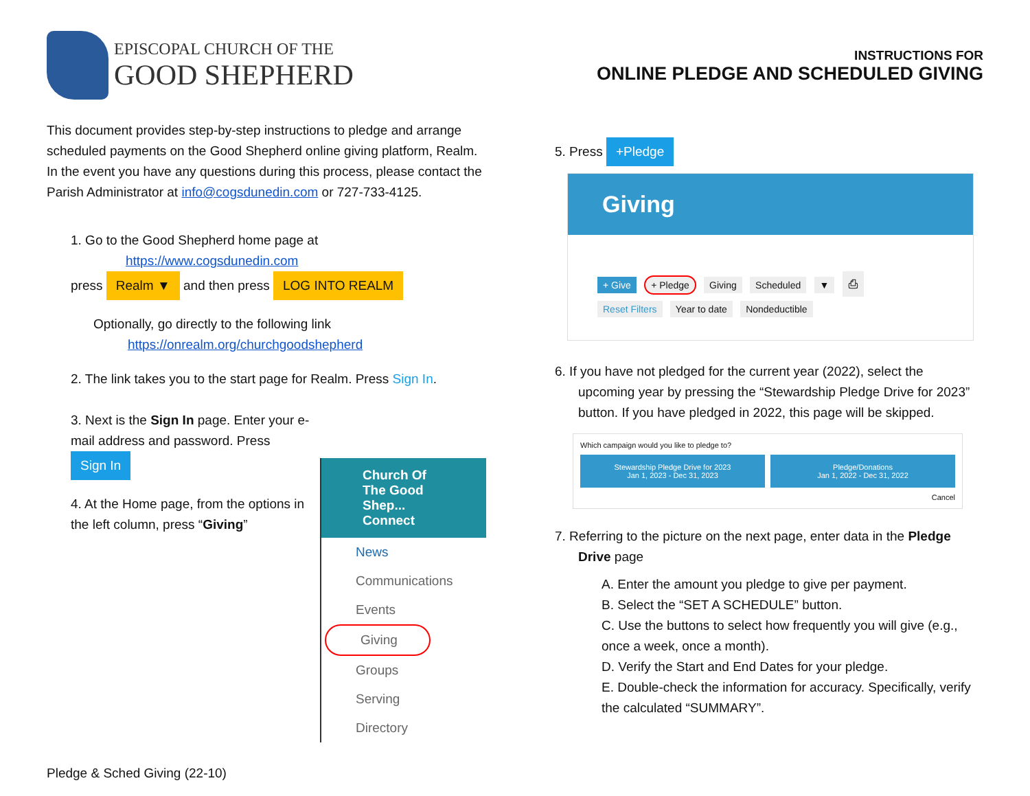EPISCOPAL CHURCH OF THE
GOOD SHEPHERD
This document provides step-by-step instructions to pledge and arrange scheduled payments on the Good Shepherd online giving platform, Realm. In the event you have any questions during this process, please contact the Parish Administrator at info@cogsdunedin.com or 727-733-4125.
1. Go to the Good Shepherd home page at
https://www.cogsdunedin.com
press Realm ▼ and then press LOG INTO REALM
Optionally, go directly to the following link
https://onrealm.org/churchgoodshepherd
2. The link takes you to the start page for Realm. Press Sign In.
3. Next is the Sign In page. Enter your e-mail address and password. Press Sign In
4. At the Home page, from the options in the left column, press “Giving”
Church Of The Good Shep... Connect
News
Communications
Events
Giving
Groups
Serving
Directory
Pledge & Sched Giving (22-10)
INSTRUCTIONS FOR
ONLINE PLEDGE AND SCHEDULED GIVING
5. Press +Pledge
Giving
+ Give + Pledge Giving Scheduled ▼ ⎙
Reset Filters Year to date Nondeductible
6. If you have not pledged for the current year (2022), select the upcoming year by pressing the “Stewardship Pledge Drive for 2023” button. If you have pledged in 2022, this page will be skipped.
Which campaign would you like to pledge to?
Stewardship Pledge Drive for 2023
Jan 1, 2023 - Dec 31, 2023
Pledge/Donations
Jan 1, 2022 - Dec 31, 2022
Cancel
7. Referring to the picture on the next page, enter data in the Pledge Drive page
A. Enter the amount you pledge to give per payment.
B. Select the “SET A SCHEDULE” button.
C. Use the buttons to select how frequently you will give (e.g., once a week, once a month).
D. Verify the Start and End Dates for your pledge.
E. Double-check the information for accuracy. Specifically, verify the calculated “SUMMARY”.